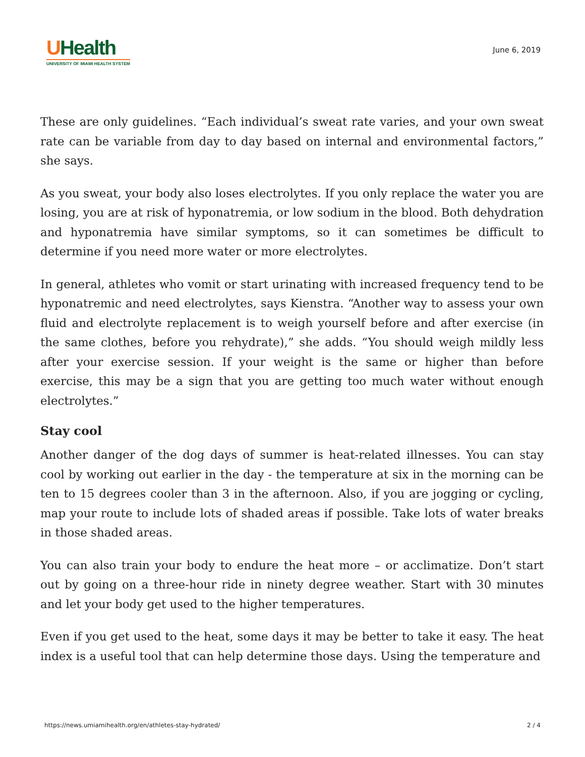UHealth
UNIVERSITY OF MIAMI HEALTH SYSTEM
June 6, 2019
These are only guidelines. “Each individual’s sweat rate varies, and your own sweat rate can be variable from day to day based on internal and environmental factors,” she says.
As you sweat, your body also loses electrolytes. If you only replace the water you are losing, you are at risk of hyponatremia, or low sodium in the blood. Both dehydration and hyponatremia have similar symptoms, so it can sometimes be difficult to determine if you need more water or more electrolytes.
In general, athletes who vomit or start urinating with increased frequency tend to be hyponatremic and need electrolytes, says Kienstra. “Another way to assess your own fluid and electrolyte replacement is to weigh yourself before and after exercise (in the same clothes, before you rehydrate),” she adds. “You should weigh mildly less after your exercise session. If your weight is the same or higher than before exercise, this may be a sign that you are getting too much water without enough electrolytes.”
Stay cool
Another danger of the dog days of summer is heat-related illnesses. You can stay cool by working out earlier in the day - the temperature at six in the morning can be ten to 15 degrees cooler than 3 in the afternoon. Also, if you are jogging or cycling, map your route to include lots of shaded areas if possible. Take lots of water breaks in those shaded areas.
You can also train your body to endure the heat more – or acclimatize. Don’t start out by going on a three-hour ride in ninety degree weather. Start with 30 minutes and let your body get used to the higher temperatures.
Even if you get used to the heat, some days it may be better to take it easy. The heat index is a useful tool that can help determine those days. Using the temperature and
https://news.umiamihealth.org/en/athletes-stay-hydrated/ 2 / 4